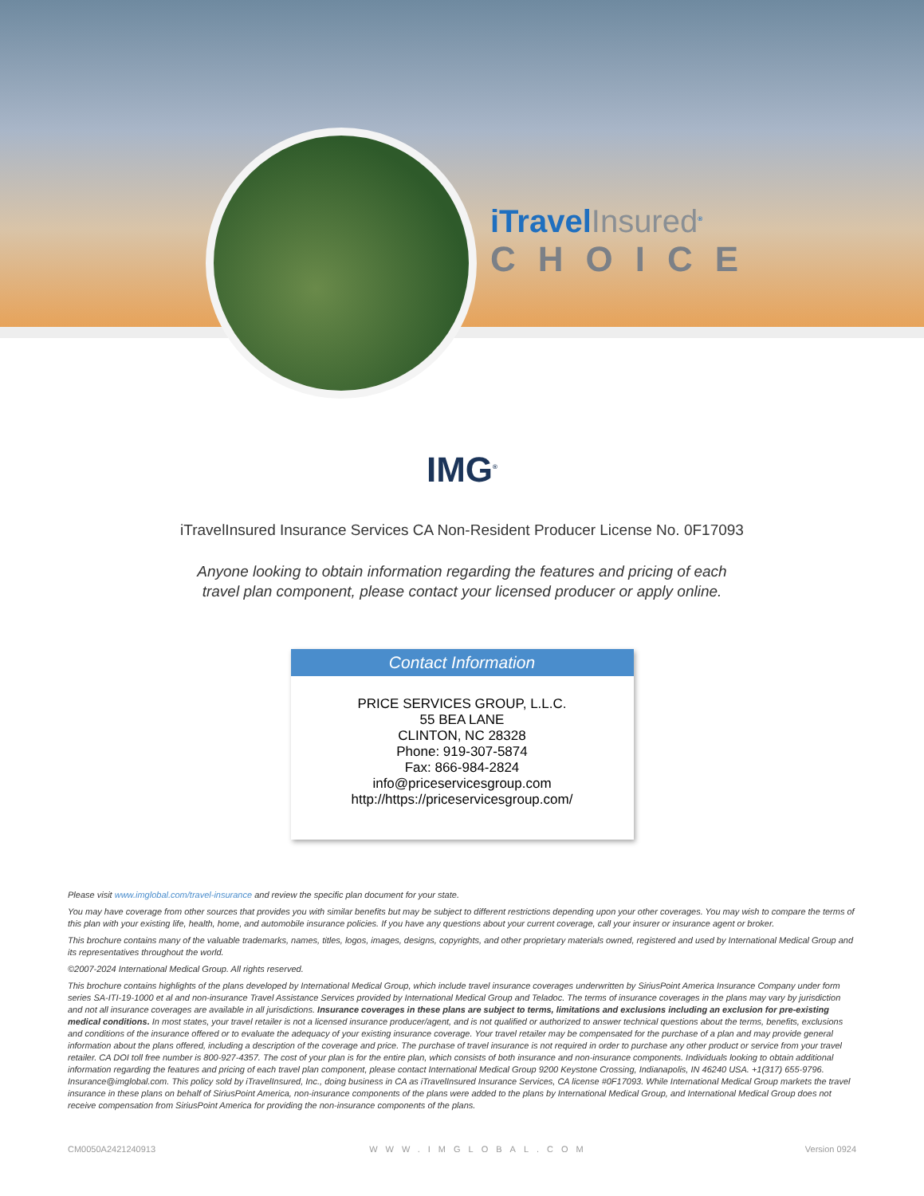iTravelInsured<sup>®</sup>
CHOICE
IMG<sup>®</sup>
iTravelInsured Insurance Services CA Non-Resident Producer License No. 0F17093
Anyone looking to obtain information regarding the features and pricing of each travel plan component, please contact your licensed producer or apply online.
Contact Information
PRICE SERVICES GROUP, L.L.C.
55 BEA LANE
CLINTON, NC 28328
Phone: 919-307-5874
Fax: 866-984-2824
info@priceservicesgroup.com
http://https://priceservicesgroup.com/
Please visit www.imglobal.com/travel-insurance and review the specific plan document for your state.
You may have coverage from other sources that provides you with similar benefits but may be subject to different restrictions depending upon your other coverages. You may wish to compare the terms of this plan with your existing life, health, home, and automobile insurance policies. If you have any questions about your current coverage, call your insurer or insurance agent or broker.
This brochure contains many of the valuable trademarks, names, titles, logos, images, designs, copyrights, and other proprietary materials owned, registered and used by International Medical Group and its representatives throughout the world.
©2007-2024 International Medical Group. All rights reserved.
This brochure contains highlights of the plans developed by International Medical Group, which include travel insurance coverages underwritten by SiriusPoint America Insurance Company under form series SA-ITI-19-1000 et al and non-insurance Travel Assistance Services provided by International Medical Group and Teladoc. The terms of insurance coverages in the plans may vary by jurisdiction and not all insurance coverages are available in all jurisdictions. Insurance coverages in these plans are subject to terms, limitations and exclusions including an exclusion for pre-existing medical conditions. In most states, your travel retailer is not a licensed insurance producer/agent, and is not qualified or authorized to answer technical questions about the terms, benefits, exclusions and conditions of the insurance offered or to evaluate the adequacy of your existing insurance coverage. Your travel retailer may be compensated for the purchase of a plan and may provide general information about the plans offered, including a description of the coverage and price. The purchase of travel insurance is not required in order to purchase any other product or service from your travel retailer. CA DOI toll free number is 800-927-4357. The cost of your plan is for the entire plan, which consists of both insurance and non-insurance components. Individuals looking to obtain additional information regarding the features and pricing of each travel plan component, please contact International Medical Group 9200 Keystone Crossing, Indianapolis, IN 46240 USA. +1(317) 655-9796. Insurance@imglobal.com. This policy sold by iTravelInsured, Inc., doing business in CA as iTravelInsured Insurance Services, CA license #0F17093. While International Medical Group markets the travel insurance in these plans on behalf of SiriusPoint America, non-insurance components of the plans were added to the plans by International Medical Group, and International Medical Group does not receive compensation from SiriusPoint America for providing the non-insurance components of the plans.
CM0050A2421240913 WWW.IMGLOBAL.COM Version 0924